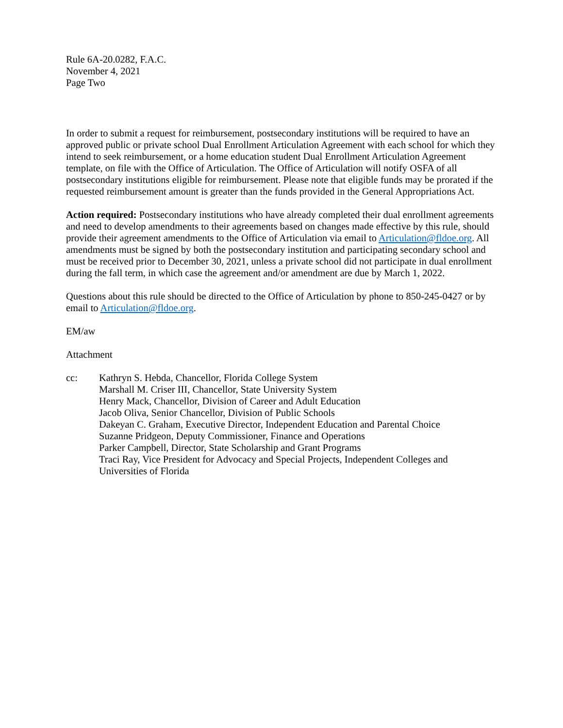Rule 6A-20.0282, F.A.C.
November 4, 2021
Page Two
In order to submit a request for reimbursement, postsecondary institutions will be required to have an approved public or private school Dual Enrollment Articulation Agreement with each school for which they intend to seek reimbursement, or a home education student Dual Enrollment Articulation Agreement template, on file with the Office of Articulation. The Office of Articulation will notify OSFA of all postsecondary institutions eligible for reimbursement. Please note that eligible funds may be prorated if the requested reimbursement amount is greater than the funds provided in the General Appropriations Act.
Action required: Postsecondary institutions who have already completed their dual enrollment agreements and need to develop amendments to their agreements based on changes made effective by this rule, should provide their agreement amendments to the Office of Articulation via email to Articulation@fldoe.org. All amendments must be signed by both the postsecondary institution and participating secondary school and must be received prior to December 30, 2021, unless a private school did not participate in dual enrollment during the fall term, in which case the agreement and/or amendment are due by March 1, 2022.
Questions about this rule should be directed to the Office of Articulation by phone to 850-245-0427 or by email to Articulation@fldoe.org.
EM/aw
Attachment
cc: Kathryn S. Hebda, Chancellor, Florida College System
Marshall M. Criser III, Chancellor, State University System
Henry Mack, Chancellor, Division of Career and Adult Education
Jacob Oliva, Senior Chancellor, Division of Public Schools
Dakeyan C. Graham, Executive Director, Independent Education and Parental Choice
Suzanne Pridgeon, Deputy Commissioner, Finance and Operations
Parker Campbell, Director, State Scholarship and Grant Programs
Traci Ray, Vice President for Advocacy and Special Projects, Independent Colleges and Universities of Florida